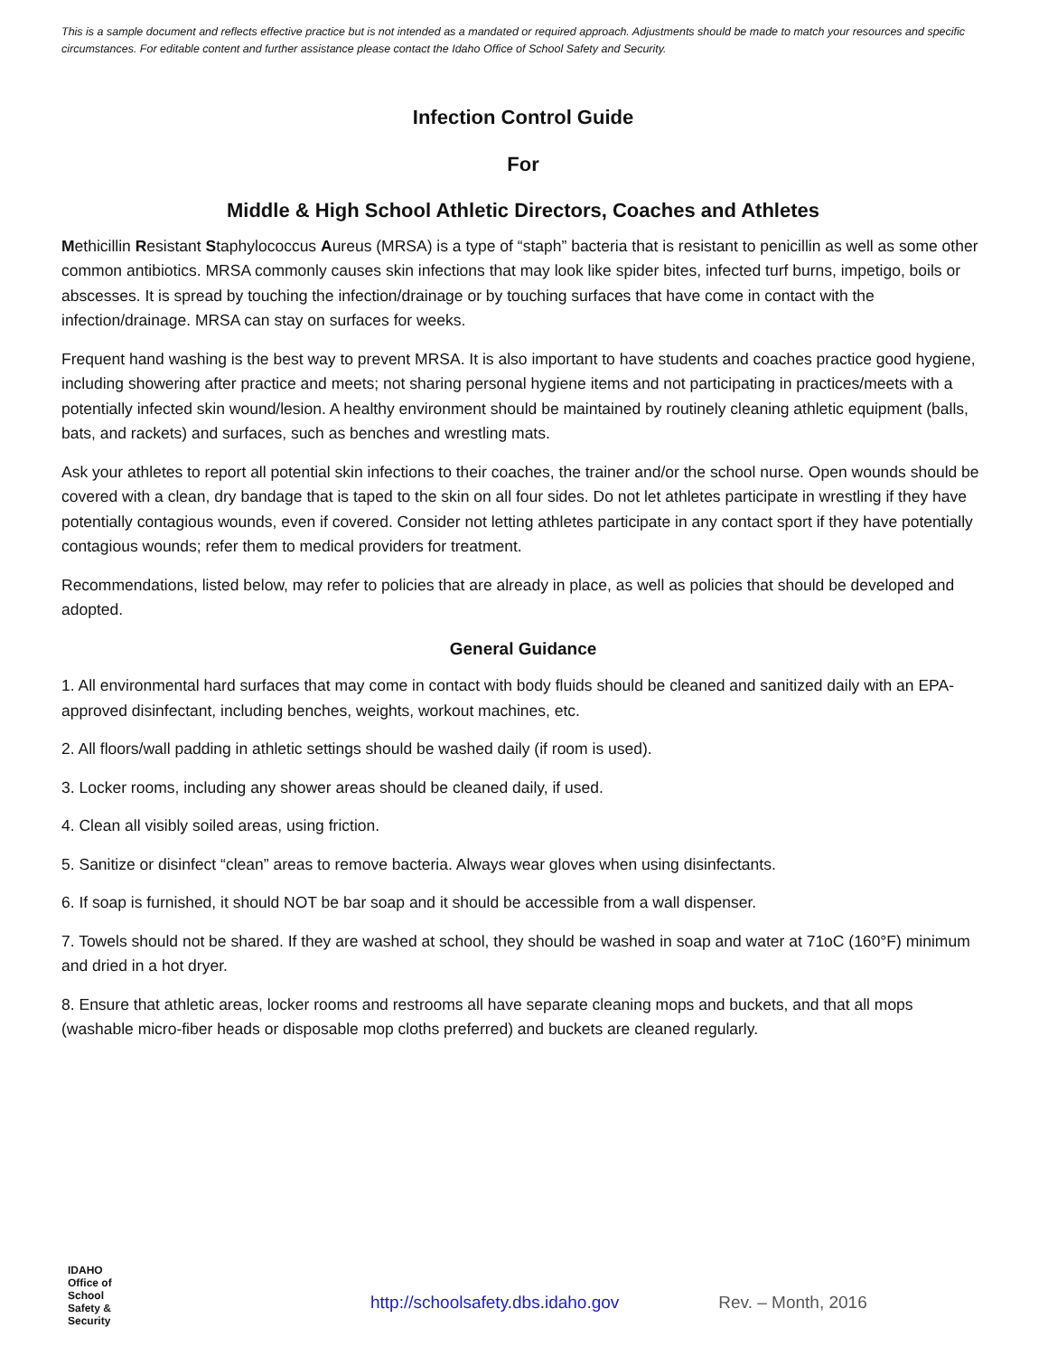​
This is a sample document and reflects effective practice but is not intended as a mandated or required approach. Adjustments should be made to match your resources and specific circumstances. For editable content and further assistance please contact the Idaho Office of School Safety and Security.
Infection Control Guide
For
Middle & High School Athletic Directors, Coaches and Athletes
Methicillin Resistant Staphylococcus Aureus (MRSA) is a type of “staph” bacteria that is resistant to penicillin as well as some other common antibiotics. MRSA commonly causes skin infections that may look like spider bites, infected turf burns, impetigo, boils or abscesses. It is spread by touching the infection/drainage or by touching surfaces that have come in contact with the infection/drainage. MRSA can stay on surfaces for weeks.
Frequent hand washing is the best way to prevent MRSA. It is also important to have students and coaches practice good hygiene, including showering after practice and meets; not sharing personal hygiene items and not participating in practices/meets with a potentially infected skin wound/lesion. A healthy environment should be maintained by routinely cleaning athletic equipment (balls, bats, and rackets) and surfaces, such as benches and wrestling mats.
Ask your athletes to report all potential skin infections to their coaches, the trainer and/or the school nurse. Open wounds should be covered with a clean, dry bandage that is taped to the skin on all four sides. Do not let athletes participate in wrestling if they have potentially contagious wounds, even if covered. Consider not letting athletes participate in any contact sport if they have potentially contagious wounds; refer them to medical providers for treatment.
Recommendations, listed below, may refer to policies that are already in place, as well as policies that should be developed and adopted.
General Guidance
1. All environmental hard surfaces that may come in contact with body fluids should be cleaned and sanitized daily with an EPA-approved disinfectant, including benches, weights, workout machines, etc.
2. All floors/wall padding in athletic settings should be washed daily (if room is used).
3. Locker rooms, including any shower areas should be cleaned daily, if used.
4. Clean all visibly soiled areas, using friction.
5. Sanitize or disinfect “clean” areas to remove bacteria. Always wear gloves when using disinfectants.
6. If soap is furnished, it should NOT be bar soap and it should be accessible from a wall dispenser.
7. Towels should not be shared. If they are washed at school, they should be washed in soap and water at 71oC (160°F) minimum and dried in a hot dryer.
8. Ensure that athletic areas, locker rooms and restrooms all have separate cleaning mops and buckets, and that all mops (washable micro-fiber heads or disposable mop cloths preferred) and buckets are cleaned regularly.
IDAHO
Office of
School
Safety &
Security
http://schoolsafety.dbs.idaho.gov Rev. – Month, 2016